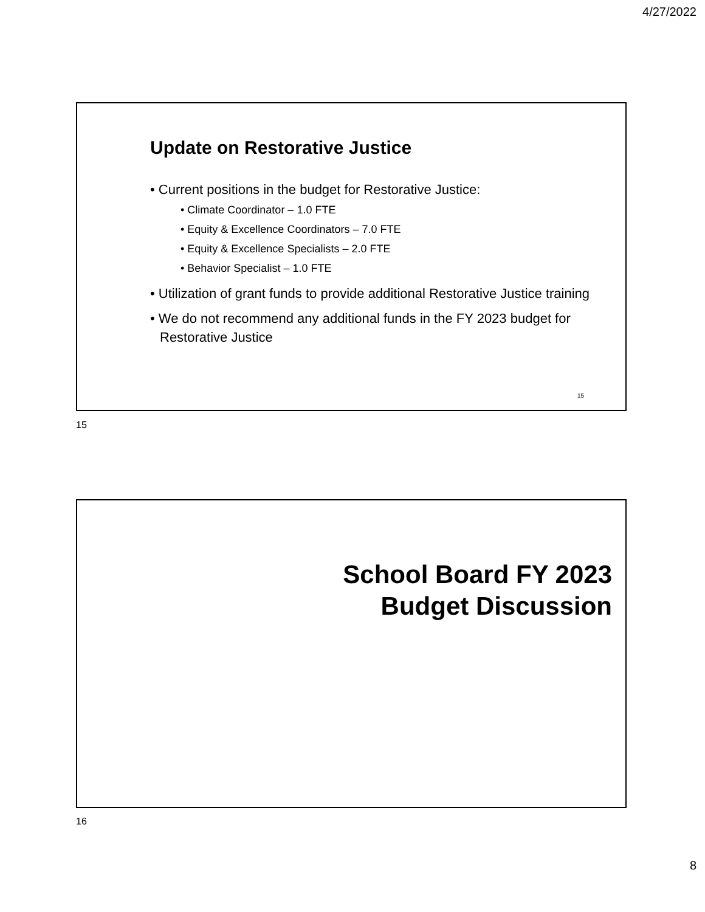4/27/2022
Update on Restorative Justice
• Current positions in the budget for Restorative Justice:
• Climate Coordinator – 1.0 FTE
• Equity & Excellence Coordinators – 7.0 FTE
• Equity & Excellence Specialists – 2.0 FTE
• Behavior Specialist – 1.0 FTE
• Utilization of grant funds to provide additional Restorative Justice training
• We do not recommend any additional funds in the FY 2023 budget for Restorative Justice
15
15
School Board FY 2023
Budget Discussion
16
8